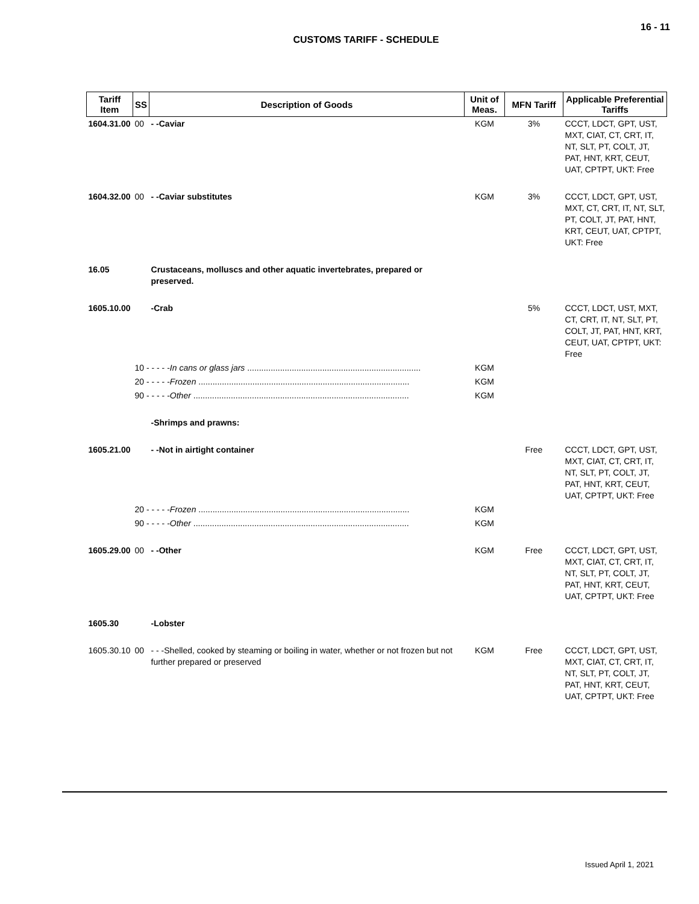16 - 11
CUSTOMS TARIFF - SCHEDULE
| Tariff Item | SS | Description of Goods | Unit of Meas. | MFN Tariff | Applicable Preferential Tariffs |
| --- | --- | --- | --- | --- | --- |
| 1604.31.00 | 00 | - -Caviar | KGM | 3% | CCCT, LDCT, GPT, UST, MXT, CIAT, CT, CRT, IT, NT, SLT, PT, COLT, JT, PAT, HNT, KRT, CEUT, UAT, CPTPT, UKT: Free |
| 1604.32.00 | 00 | - -Caviar substitutes | KGM | 3% | CCCT, LDCT, GPT, UST, MXT, CT, CRT, IT, NT, SLT, PT, COLT, JT, PAT, HNT, KRT, CEUT, UAT, CPTPT, UKT: Free |
| 16.05 | | Crustaceans, molluscs and other aquatic invertebrates, prepared or preserved. | | | |
| 1605.10.00 | | -Crab | | 5% | CCCT, LDCT, UST, MXT, CT, CRT, IT, NT, SLT, PT, COLT, JT, PAT, HNT, KRT, CEUT, UAT, CPTPT, UKT: Free |
| | 10 - - - - - In cans or glass jars .......................................................................... | | KGM | | |
| | 20 - - - - - Frozen .......................................................................................... | | KGM | | |
| | 90 - - - - - Other ............................................................................................ | | KGM | | |
| | | -Shrimps and prawns: | | | |
| 1605.21.00 | | - -Not in airtight container | | Free | CCCT, LDCT, GPT, UST, MXT, CIAT, CT, CRT, IT, NT, SLT, PT, COLT, JT, PAT, HNT, KRT, CEUT, UAT, CPTPT, UKT: Free |
| | 20 - - - - - Frozen .......................................................................................... | | KGM | | |
| | 90 - - - - - Other ............................................................................................ | | KGM | | |
| 1605.29.00 | 00 | - -Other | KGM | Free | CCCT, LDCT, GPT, UST, MXT, CIAT, CT, CRT, IT, NT, SLT, PT, COLT, JT, PAT, HNT, KRT, CEUT, UAT, CPTPT, UKT: Free |
| 1605.30 | | -Lobster | | | |
| 1605.30.10 | 00 | - - -Shelled, cooked by steaming or boiling in water, whether or not frozen but not further prepared or preserved | KGM | Free | CCCT, LDCT, GPT, UST, MXT, CIAT, CT, CRT, IT, NT, SLT, PT, COLT, JT, PAT, HNT, KRT, CEUT, UAT, CPTPT, UKT: Free |
Issued April 1, 2021